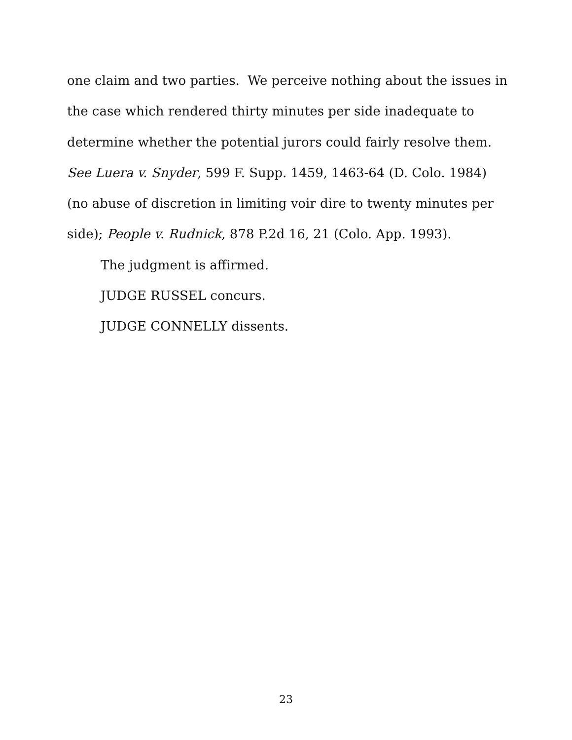one claim and two parties. We perceive nothing about the issues in the case which rendered thirty minutes per side inadequate to determine whether the potential jurors could fairly resolve them. See Luera v. Snyder, 599 F. Supp. 1459, 1463-64 (D. Colo. 1984) (no abuse of discretion in limiting voir dire to twenty minutes per side); People v. Rudnick, 878 P.2d 16, 21 (Colo. App. 1993).
The judgment is affirmed.
JUDGE RUSSEL concurs.
JUDGE CONNELLY dissents.
23